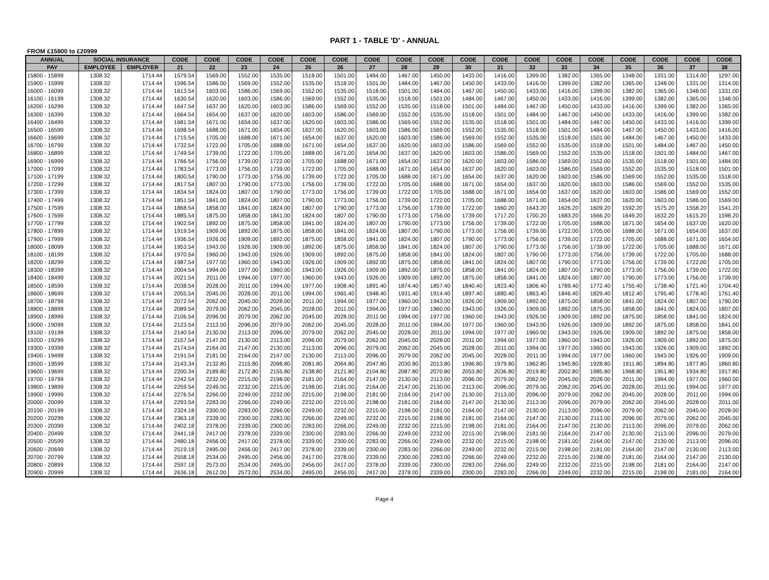PART 1 - TABLE 'D' - ANNUAL
FROM £15800 to £20999
| ANNUAL | SOCIAL INSURANCE | | CODE | CODE | CODE | CODE | CODE | CODE | CODE | CODE | CODE | CODE | CODE | CODE | CODE | CODE | CODE | CODE | CODE | CODE |
| --- | --- | --- | --- | --- | --- | --- | --- | --- | --- | --- | --- | --- | --- | --- | --- | --- | --- | --- | --- | --- |
| PAY | EMPLOYEE | EMPLOYER | 21 | 22 | 23 | 24 | 25 | 26 | 27 | 28 | 29 | 30 | 31 | 32 | 33 | 34 | 35 | 36 | 37 | 38 |
| 15800 - 15899 | 1308.32 | 1714.44 | 1579.54 | 1569.00 | 1552.00 | 1535.00 | 1518.00 | 1501.00 | 1484.00 | 1467.00 | 1450.00 | 1433.00 | 1416.00 | 1399.00 | 1382.00 | 1365.00 | 1348.00 | 1331.00 | 1314.00 | 1297.00 |
| 15900 - 15999 | 1308.32 | 1714.44 | 1596.54 | 1586.00 | 1569.00 | 1552.00 | 1535.00 | 1518.00 | 1501.00 | 1484.00 | 1467.00 | 1450.00 | 1433.00 | 1416.00 | 1399.00 | 1382.00 | 1365.00 | 1348.00 | 1331.00 | 1314.00 |
| 16000 - 16099 | 1308.32 | 1714.44 | 1613.54 | 1603.00 | 1586.00 | 1569.00 | 1552.00 | 1535.00 | 1518.00 | 1501.00 | 1484.00 | 1467.00 | 1450.00 | 1433.00 | 1416.00 | 1399.00 | 1382.00 | 1365.00 | 1348.00 | 1331.00 |
| 16100 - 16199 | 1308.32 | 1714.44 | 1630.54 | 1620.00 | 1603.00 | 1586.00 | 1569.00 | 1552.00 | 1535.00 | 1518.00 | 1501.00 | 1484.00 | 1467.00 | 1450.00 | 1433.00 | 1416.00 | 1399.00 | 1382.00 | 1365.00 | 1348.00 |
| 16200 - 16299 | 1308.32 | 1714.44 | 1647.54 | 1637.00 | 1620.00 | 1603.00 | 1586.00 | 1569.00 | 1552.00 | 1535.00 | 1518.00 | 1501.00 | 1484.00 | 1467.00 | 1450.00 | 1433.00 | 1416.00 | 1399.00 | 1382.00 | 1365.00 |
| 16300 - 16399 | 1308.32 | 1714.44 | 1664.54 | 1654.00 | 1637.00 | 1620.00 | 1603.00 | 1586.00 | 1569.00 | 1552.00 | 1535.00 | 1518.00 | 1501.00 | 1484.00 | 1467.00 | 1450.00 | 1433.00 | 1416.00 | 1399.00 | 1382.00 |
| 16400 - 16499 | 1308.32 | 1714.44 | 1681.54 | 1671.00 | 1654.00 | 1637.00 | 1620.00 | 1603.00 | 1586.00 | 1569.00 | 1552.00 | 1535.00 | 1518.00 | 1501.00 | 1484.00 | 1467.00 | 1450.00 | 1433.00 | 1416.00 | 1399.00 |
| 16500 - 16599 | 1308.32 | 1714.44 | 1698.54 | 1688.00 | 1671.00 | 1654.00 | 1637.00 | 1620.00 | 1603.00 | 1586.00 | 1569.00 | 1552.00 | 1535.00 | 1518.00 | 1501.00 | 1484.00 | 1467.00 | 1450.00 | 1433.00 | 1416.00 |
| 16600 - 16699 | 1308.32 | 1714.44 | 1715.54 | 1705.00 | 1688.00 | 1671.00 | 1654.00 | 1637.00 | 1620.00 | 1603.00 | 1586.00 | 1569.00 | 1552.00 | 1535.00 | 1518.00 | 1501.00 | 1484.00 | 1467.00 | 1450.00 | 1433.00 |
| 16700 - 16799 | 1308.32 | 1714.44 | 1732.54 | 1722.00 | 1705.00 | 1688.00 | 1671.00 | 1654.00 | 1637.00 | 1620.00 | 1603.00 | 1586.00 | 1569.00 | 1552.00 | 1535.00 | 1518.00 | 1501.00 | 1484.00 | 1467.00 | 1450.00 |
| 16800 - 16899 | 1308.32 | 1714.44 | 1749.54 | 1739.00 | 1722.00 | 1705.00 | 1688.00 | 1671.00 | 1654.00 | 1637.00 | 1620.00 | 1603.00 | 1586.00 | 1569.00 | 1552.00 | 1535.00 | 1518.00 | 1501.00 | 1484.00 | 1467.00 |
| 16900 - 16999 | 1308.32 | 1714.44 | 1766.54 | 1756.00 | 1739.00 | 1722.00 | 1705.00 | 1688.00 | 1671.00 | 1654.00 | 1637.00 | 1620.00 | 1603.00 | 1586.00 | 1569.00 | 1552.00 | 1535.00 | 1518.00 | 1501.00 | 1484.00 |
| 17000 - 17099 | 1308.32 | 1714.44 | 1783.54 | 1773.00 | 1756.00 | 1739.00 | 1722.00 | 1705.00 | 1688.00 | 1671.00 | 1654.00 | 1637.00 | 1620.00 | 1603.00 | 1586.00 | 1569.00 | 1552.00 | 1535.00 | 1518.00 | 1501.00 |
| 17100 - 17199 | 1308.32 | 1714.44 | 1800.54 | 1790.00 | 1773.00 | 1756.00 | 1739.00 | 1722.00 | 1705.00 | 1688.00 | 1671.00 | 1654.00 | 1637.00 | 1620.00 | 1603.00 | 1586.00 | 1569.00 | 1552.00 | 1535.00 | 1518.00 |
| 17200 - 17299 | 1308.32 | 1714.44 | 1817.54 | 1807.00 | 1790.00 | 1773.00 | 1756.00 | 1739.00 | 1722.00 | 1705.00 | 1688.00 | 1671.00 | 1654.00 | 1637.00 | 1620.00 | 1603.00 | 1586.00 | 1569.00 | 1552.00 | 1535.00 |
| 17300 - 17399 | 1308.32 | 1714.44 | 1834.54 | 1824.00 | 1807.00 | 1790.00 | 1773.00 | 1756.00 | 1739.00 | 1722.00 | 1705.00 | 1688.00 | 1671.00 | 1654.00 | 1637.00 | 1620.00 | 1603.00 | 1586.00 | 1569.00 | 1552.00 |
| 17400 - 17499 | 1308.32 | 1714.44 | 1851.54 | 1841.00 | 1824.00 | 1807.00 | 1790.00 | 1773.00 | 1756.00 | 1739.00 | 1722.00 | 1705.00 | 1688.00 | 1671.00 | 1654.00 | 1637.00 | 1620.00 | 1603.00 | 1586.00 | 1569.00 |
| 17500 - 17599 | 1308.32 | 1714.44 | 1868.54 | 1858.00 | 1841.00 | 1824.00 | 1807.00 | 1790.00 | 1773.00 | 1756.00 | 1739.00 | 1722.00 | 1660.20 | 1643.20 | 1626.20 | 1609.20 | 1592.20 | 1575.20 | 1558.20 | 1541.20 |
| 17600 - 17699 | 1308.32 | 1714.44 | 1885.54 | 1875.00 | 1858.00 | 1841.00 | 1824.00 | 1807.00 | 1790.00 | 1773.00 | 1756.00 | 1739.00 | 1717.20 | 1700.20 | 1683.20 | 1666.20 | 1649.20 | 1632.20 | 1615.20 | 1598.20 |
| 17700 - 17799 | 1308.32 | 1714.44 | 1902.54 | 1892.00 | 1875.00 | 1858.00 | 1841.00 | 1824.00 | 1807.00 | 1790.00 | 1773.00 | 1756.00 | 1739.00 | 1722.00 | 1705.00 | 1688.00 | 1671.00 | 1654.00 | 1637.00 | 1620.00 |
| 17800 - 17899 | 1308.32 | 1714.44 | 1919.54 | 1909.00 | 1892.00 | 1875.00 | 1858.00 | 1841.00 | 1824.00 | 1807.00 | 1790.00 | 1773.00 | 1756.00 | 1739.00 | 1722.00 | 1705.00 | 1688.00 | 1671.00 | 1654.00 | 1637.00 |
| 17900 - 17999 | 1308.32 | 1714.44 | 1936.54 | 1926.00 | 1909.00 | 1892.00 | 1875.00 | 1858.00 | 1841.00 | 1824.00 | 1807.00 | 1790.00 | 1773.00 | 1756.00 | 1739.00 | 1722.00 | 1705.00 | 1688.00 | 1671.00 | 1654.00 |
| 18000 - 18099 | 1308.32 | 1714.44 | 1953.54 | 1943.00 | 1926.00 | 1909.00 | 1892.00 | 1875.00 | 1858.00 | 1841.00 | 1824.00 | 1807.00 | 1790.00 | 1773.00 | 1756.00 | 1739.00 | 1722.00 | 1705.00 | 1688.00 | 1671.00 |
| 18100 - 18199 | 1308.32 | 1714.44 | 1970.54 | 1960.00 | 1943.00 | 1926.00 | 1909.00 | 1892.00 | 1875.00 | 1858.00 | 1841.00 | 1824.00 | 1807.00 | 1790.00 | 1773.00 | 1756.00 | 1739.00 | 1722.00 | 1705.00 | 1688.00 |
| 18200 - 18299 | 1308.32 | 1714.44 | 1987.54 | 1977.00 | 1960.00 | 1943.00 | 1926.00 | 1909.00 | 1892.00 | 1875.00 | 1858.00 | 1841.00 | 1824.00 | 1807.00 | 1790.00 | 1773.00 | 1756.00 | 1739.00 | 1722.00 | 1705.00 |
| 18300 - 18399 | 1308.32 | 1714.44 | 2004.54 | 1994.00 | 1977.00 | 1960.00 | 1943.00 | 1926.00 | 1909.00 | 1892.00 | 1875.00 | 1858.00 | 1841.00 | 1824.00 | 1807.00 | 1790.00 | 1773.00 | 1756.00 | 1739.00 | 1722.00 |
| 18400 - 18499 | 1308.32 | 1714.44 | 2021.54 | 2011.00 | 1994.00 | 1977.00 | 1960.00 | 1943.00 | 1926.00 | 1909.00 | 1892.00 | 1875.00 | 1858.00 | 1841.00 | 1824.00 | 1807.00 | 1790.00 | 1773.00 | 1756.00 | 1739.00 |
| 18500 - 18599 | 1308.32 | 1714.44 | 2038.54 | 2028.00 | 2011.00 | 1994.00 | 1977.00 | 1908.40 | 1891.40 | 1874.40 | 1857.40 | 1840.40 | 1823.40 | 1806.40 | 1789.40 | 1772.40 | 1755.40 | 1738.40 | 1721.40 | 1704.40 |
| 18600 - 18699 | 1308.32 | 1714.44 | 2055.54 | 2045.00 | 2028.00 | 2011.00 | 1994.00 | 1965.40 | 1948.40 | 1931.40 | 1914.40 | 1897.40 | 1880.40 | 1863.40 | 1846.40 | 1829.40 | 1812.40 | 1795.40 | 1778.40 | 1761.40 |
| 18700 - 18799 | 1308.32 | 1714.44 | 2072.54 | 2062.00 | 2045.00 | 2028.00 | 2011.00 | 1994.00 | 1977.00 | 1960.00 | 1943.00 | 1926.00 | 1909.00 | 1892.00 | 1875.00 | 1858.00 | 1841.00 | 1824.00 | 1807.00 | 1790.00 |
| 18800 - 18899 | 1308.32 | 1714.44 | 2089.54 | 2079.00 | 2062.00 | 2045.00 | 2028.00 | 2011.00 | 1994.00 | 1977.00 | 1960.00 | 1943.00 | 1926.00 | 1909.00 | 1892.00 | 1875.00 | 1858.00 | 1841.00 | 1824.00 | 1807.00 |
| 18900 - 18999 | 1308.32 | 1714.44 | 2106.54 | 2096.00 | 2079.00 | 2062.00 | 2045.00 | 2028.00 | 2011.00 | 1994.00 | 1977.00 | 1960.00 | 1943.00 | 1926.00 | 1909.00 | 1892.00 | 1875.00 | 1858.00 | 1841.00 | 1824.00 |
| 19000 - 19099 | 1308.32 | 1714.44 | 2123.54 | 2113.00 | 2096.00 | 2079.00 | 2062.00 | 2045.00 | 2028.00 | 2011.00 | 1994.00 | 1977.00 | 1960.00 | 1943.00 | 1926.00 | 1909.00 | 1892.00 | 1875.00 | 1858.00 | 1841.00 |
| 19100 - 19199 | 1308.32 | 1714.44 | 2140.54 | 2130.00 | 2113.00 | 2096.00 | 2079.00 | 2062.00 | 2045.00 | 2028.00 | 2011.00 | 1994.00 | 1977.00 | 1960.00 | 1943.00 | 1926.00 | 1909.00 | 1892.00 | 1875.00 | 1858.00 |
| 19200 - 19299 | 1308.32 | 1714.44 | 2157.54 | 2147.00 | 2130.00 | 2113.00 | 2096.00 | 2079.00 | 2062.00 | 2045.00 | 2028.00 | 2011.00 | 1994.00 | 1977.00 | 1960.00 | 1943.00 | 1926.00 | 1909.00 | 1892.00 | 1875.00 |
| 19300 - 19399 | 1308.32 | 1714.44 | 2174.54 | 2164.00 | 2147.00 | 2130.00 | 2113.00 | 2096.00 | 2079.00 | 2062.00 | 2045.00 | 2028.00 | 2011.00 | 1994.00 | 1977.00 | 1960.00 | 1943.00 | 1926.00 | 1909.00 | 1892.00 |
| 19400 - 19499 | 1308.32 | 1714.44 | 2191.54 | 2181.00 | 2164.00 | 2147.00 | 2130.00 | 2113.00 | 2096.00 | 2079.00 | 2062.00 | 2045.00 | 2028.00 | 2011.00 | 1994.00 | 1977.00 | 1960.00 | 1943.00 | 1926.00 | 1909.00 |
| 19500 - 19599 | 1308.32 | 1714.44 | 2143.34 | 2132.80 | 2115.80 | 2098.80 | 2081.80 | 2064.80 | 2047.80 | 2030.80 | 2013.80 | 1996.80 | 1979.80 | 1962.80 | 1945.80 | 1928.80 | 1911.80 | 1894.80 | 1877.80 | 1860.80 |
| 19600 - 19699 | 1308.32 | 1714.44 | 2200.34 | 2189.80 | 2172.80 | 2155.80 | 2138.80 | 2121.80 | 2104.80 | 2087.80 | 2070.80 | 2053.80 | 2036.80 | 2019.80 | 2002.80 | 1985.80 | 1968.80 | 1951.80 | 1934.80 | 1917.80 |
| 19700 - 19799 | 1308.32 | 1714.44 | 2242.54 | 2232.00 | 2215.00 | 2198.00 | 2181.00 | 2164.00 | 2147.00 | 2130.00 | 2113.00 | 2096.00 | 2079.00 | 2062.00 | 2045.00 | 2028.00 | 2011.00 | 1994.00 | 1977.00 | 1960.00 |
| 19800 - 19899 | 1308.32 | 1714.44 | 2259.54 | 2249.00 | 2232.00 | 2215.00 | 2198.00 | 2181.00 | 2164.00 | 2147.00 | 2130.00 | 2113.00 | 2096.00 | 2079.00 | 2062.00 | 2045.00 | 2028.00 | 2011.00 | 1994.00 | 1977.00 |
| 19900 - 19999 | 1308.32 | 1714.44 | 2276.54 | 2266.00 | 2249.00 | 2232.00 | 2215.00 | 2198.00 | 2181.00 | 2164.00 | 2147.00 | 2130.00 | 2113.00 | 2096.00 | 2079.00 | 2062.00 | 2045.00 | 2028.00 | 2011.00 | 1994.00 |
| 20000 - 20099 | 1308.32 | 1714.44 | 2293.54 | 2283.00 | 2266.00 | 2249.00 | 2232.00 | 2215.00 | 2198.00 | 2181.00 | 2164.00 | 2147.00 | 2130.00 | 2113.00 | 2096.00 | 2079.00 | 2062.00 | 2045.00 | 2028.00 | 2011.00 |
| 20100 - 20199 | 1308.32 | 1714.44 | 2324.18 | 2300.00 | 2283.00 | 2266.00 | 2249.00 | 2232.00 | 2215.00 | 2198.00 | 2181.00 | 2164.00 | 2147.00 | 2130.00 | 2113.00 | 2096.00 | 2079.00 | 2062.00 | 2045.00 | 2028.00 |
| 20200 - 20299 | 1308.32 | 1714.44 | 2363.18 | 2339.00 | 2300.00 | 2283.00 | 2266.00 | 2249.00 | 2232.00 | 2215.00 | 2198.00 | 2181.00 | 2164.00 | 2147.00 | 2130.00 | 2113.00 | 2096.00 | 2079.00 | 2062.00 | 2045.00 |
| 20300 - 20399 | 1308.32 | 1714.44 | 2402.18 | 2378.00 | 2339.00 | 2300.00 | 2283.00 | 2266.00 | 2249.00 | 2232.00 | 2215.00 | 2198.00 | 2181.00 | 2164.00 | 2147.00 | 2130.00 | 2113.00 | 2096.00 | 2079.00 | 2062.00 |
| 20400 - 20499 | 1308.32 | 1714.44 | 2441.18 | 2417.00 | 2378.00 | 2339.00 | 2300.00 | 2283.00 | 2266.00 | 2249.00 | 2232.00 | 2215.00 | 2198.00 | 2181.00 | 2164.00 | 2147.00 | 2130.00 | 2113.00 | 2096.00 | 2079.00 |
| 20500 - 20599 | 1308.32 | 1714.44 | 2480.18 | 2456.00 | 2417.00 | 2378.00 | 2339.00 | 2300.00 | 2283.00 | 2266.00 | 2249.00 | 2232.00 | 2215.00 | 2198.00 | 2181.00 | 2164.00 | 2147.00 | 2130.00 | 2113.00 | 2096.00 |
| 20600 - 20699 | 1308.32 | 1714.44 | 2519.18 | 2495.00 | 2456.00 | 2417.00 | 2378.00 | 2339.00 | 2300.00 | 2283.00 | 2266.00 | 2249.00 | 2232.00 | 2215.00 | 2198.00 | 2181.00 | 2164.00 | 2147.00 | 2130.00 | 2113.00 |
| 20700 - 20799 | 1308.32 | 1714.44 | 2558.18 | 2534.00 | 2495.00 | 2456.00 | 2417.00 | 2378.00 | 2339.00 | 2300.00 | 2283.00 | 2266.00 | 2249.00 | 2232.00 | 2215.00 | 2198.00 | 2181.00 | 2164.00 | 2147.00 | 2130.00 |
| 20800 - 20899 | 1308.32 | 1714.44 | 2597.18 | 2573.00 | 2534.00 | 2495.00 | 2456.00 | 2417.00 | 2378.00 | 2339.00 | 2300.00 | 2283.00 | 2266.00 | 2249.00 | 2232.00 | 2215.00 | 2198.00 | 2181.00 | 2164.00 | 2147.00 |
| 20900 - 20999 | 1308.32 | 1714.44 | 2636.18 | 2612.00 | 2573.00 | 2534.00 | 2495.00 | 2456.00 | 2417.00 | 2378.00 | 2339.00 | 2300.00 | 2283.00 | 2266.00 | 2249.00 | 2232.00 | 2215.00 | 2198.00 | 2181.00 | 2164.00 |
Page 4